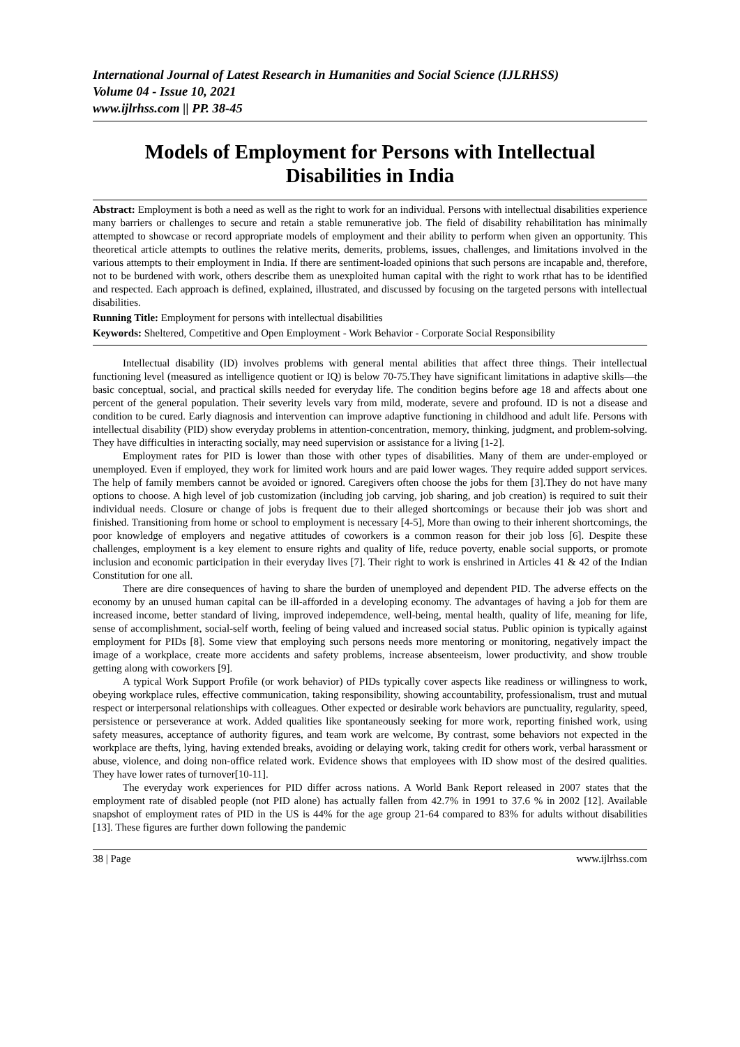International Journal of Latest Research in Humanities and Social Science (IJLRHSS)
Volume 04 - Issue 10, 2021
www.ijlrhss.com || PP. 38-45
Models of Employment for Persons with Intellectual Disabilities in India
Abstract: Employment is both a need as well as the right to work for an individual. Persons with intellectual disabilities experience many barriers or challenges to secure and retain a stable remunerative job. The field of disability rehabilitation has minimally attempted to showcase or record appropriate models of employment and their ability to perform when given an opportunity. This theoretical article attempts to outlines the relative merits, demerits, problems, issues, challenges, and limitations involved in the various attempts to their employment in India. If there are sentiment-loaded opinions that such persons are incapable and, therefore, not to be burdened with work, others describe them as unexploited human capital with the right to work rthat has to be identified and respected. Each approach is defined, explained, illustrated, and discussed by focusing on the targeted persons with intellectual disabilities.
Running Title: Employment for persons with intellectual disabilities
Keywords: Sheltered, Competitive and Open Employment - Work Behavior - Corporate Social Responsibility
Intellectual disability (ID) involves problems with general mental abilities that affect three things. Their intellectual functioning level (measured as intelligence quotient or IQ) is below 70-75.They have significant limitations in adaptive skills—the basic conceptual, social, and practical skills needed for everyday life. The condition begins before age 18 and affects about one percent of the general population. Their severity levels vary from mild, moderate, severe and profound. ID is not a disease and condition to be cured. Early diagnosis and intervention can improve adaptive functioning in childhood and adult life. Persons with intellectual disability (PID) show everyday problems in attention-concentration, memory, thinking, judgment, and problem-solving. They have difficulties in interacting socially, may need supervision or assistance for a living [1-2].
Employment rates for PID is lower than those with other types of disabilities. Many of them are under-employed or unemployed. Even if employed, they work for limited work hours and are paid lower wages. They require added support services. The help of family members cannot be avoided or ignored. Caregivers often choose the jobs for them [3].They do not have many options to choose. A high level of job customization (including job carving, job sharing, and job creation) is required to suit their individual needs. Closure or change of jobs is frequent due to their alleged shortcomings or because their job was short and finished. Transitioning from home or school to employment is necessary [4-5], More than owing to their inherent shortcomings, the poor knowledge of employers and negative attitudes of coworkers is a common reason for their job loss [6]. Despite these challenges, employment is a key element to ensure rights and quality of life, reduce poverty, enable social supports, or promote inclusion and economic participation in their everyday lives [7]. Their right to work is enshrined in Articles 41 & 42 of the Indian Constitution for one all.
There are dire consequences of having to share the burden of unemployed and dependent PID. The adverse effects on the economy by an unused human capital can be ill-afforded in a developing economy. The advantages of having a job for them are increased income, better standard of living, improved indepemdence, well-being, mental health, quality of life, meaning for life, sense of accomplishment, social-self worth, feeling of being valued and increased social status. Public opinion is typically against employment for PIDs [8]. Some view that employing such persons needs more mentoring or monitoring, negatively impact the image of a workplace, create more accidents and safety problems, increase absenteeism, lower productivity, and show trouble getting along with coworkers [9].
A typical Work Support Profile (or work behavior) of PIDs typically cover aspects like readiness or willingness to work, obeying workplace rules, effective communication, taking responsibility, showing accountability, professionalism, trust and mutual respect or interpersonal relationships with colleagues. Other expected or desirable work behaviors are punctuality, regularity, speed, persistence or perseverance at work. Added qualities like spontaneously seeking for more work, reporting finished work, using safety measures, acceptance of authority figures, and team work are welcome, By contrast, some behaviors not expected in the workplace are thefts, lying, having extended breaks, avoiding or delaying work, taking credit for others work, verbal harassment or abuse, violence, and doing non-office related work. Evidence shows that employees with ID show most of the desired qualities. They have lower rates of turnover[10-11].
The everyday work experiences for PID differ across nations. A World Bank Report released in 2007 states that the employment rate of disabled people (not PID alone) has actually fallen from 42.7% in 1991 to 37.6 % in 2002 [12]. Available snapshot of employment rates of PID in the US is 44% for the age group 21-64 compared to 83% for adults without disabilities [13]. These figures are further down following the pandemic
38 | Page www.ijlrhss.com